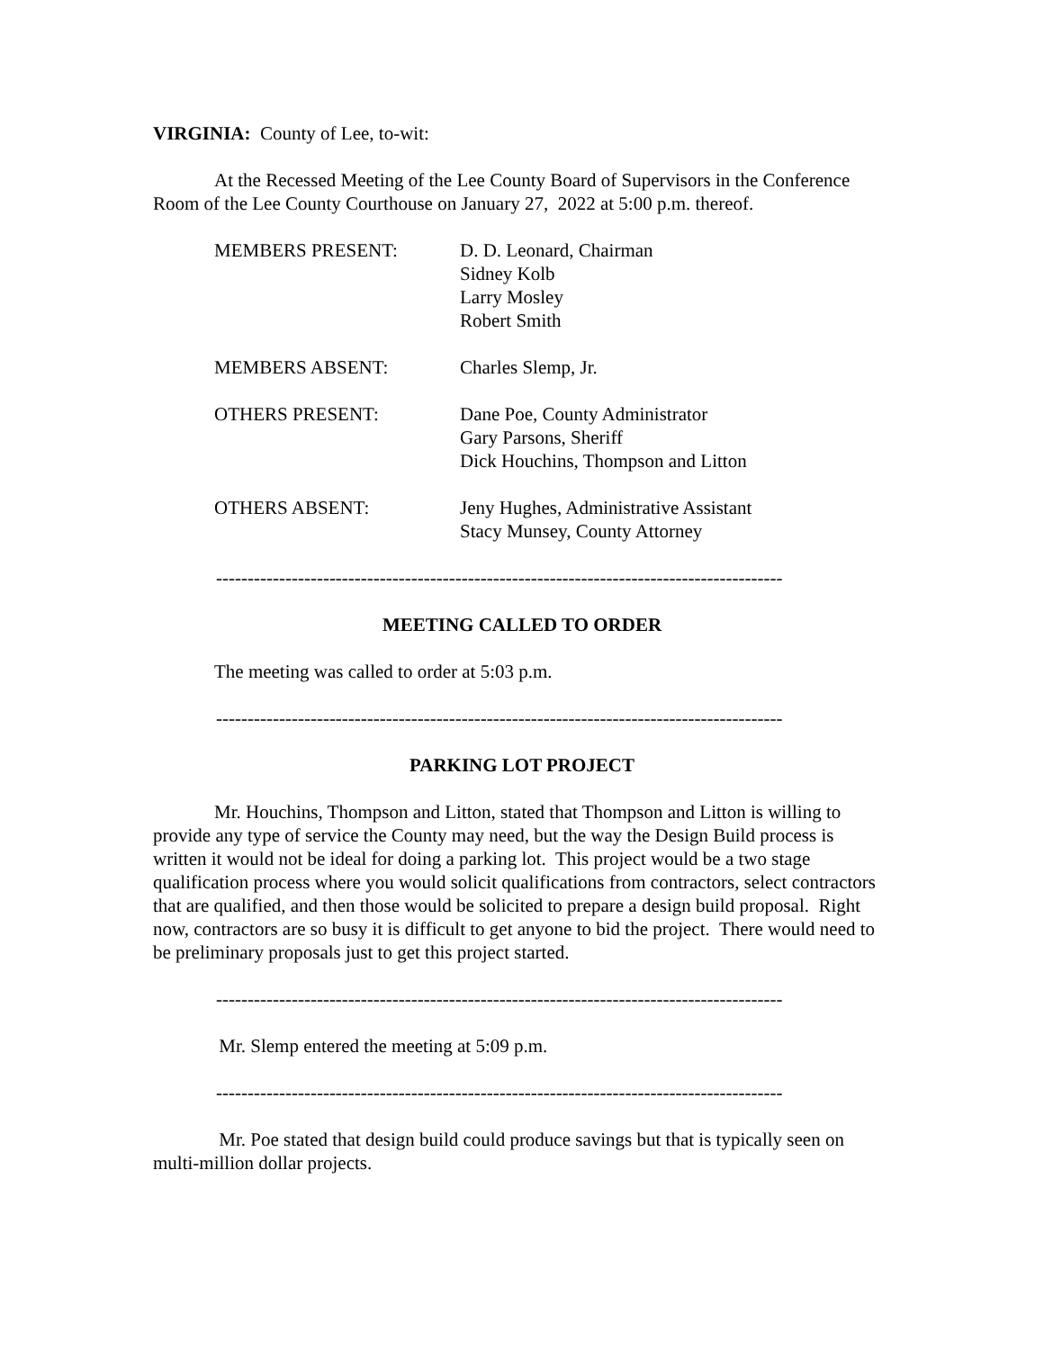VIRGINIA: County of Lee, to-wit:
At the Recessed Meeting of the Lee County Board of Supervisors in the Conference Room of the Lee County Courthouse on January 27, 2022 at 5:00 p.m. thereof.
MEMBERS PRESENT:
D. D. Leonard, Chairman
Sidney Kolb
Larry Mosley
Robert Smith
MEMBERS ABSENT:
Charles Slemp, Jr.
OTHERS PRESENT:
Dane Poe, County Administrator
Gary Parsons, Sheriff
Dick Houchins, Thompson and Litton
OTHERS ABSENT:
Jeny Hughes, Administrative Assistant
Stacy Munsey, County Attorney
------------------------------------------------------------------------------------------
MEETING CALLED TO ORDER
The meeting was called to order at 5:03 p.m.
------------------------------------------------------------------------------------------
PARKING LOT PROJECT
Mr. Houchins, Thompson and Litton, stated that Thompson and Litton is willing to provide any type of service the County may need, but the way the Design Build process is written it would not be ideal for doing a parking lot. This project would be a two stage qualification process where you would solicit qualifications from contractors, select contractors that are qualified, and then those would be solicited to prepare a design build proposal. Right now, contractors are so busy it is difficult to get anyone to bid the project. There would need to be preliminary proposals just to get this project started.
------------------------------------------------------------------------------------------
Mr. Slemp entered the meeting at 5:09 p.m.
------------------------------------------------------------------------------------------
Mr. Poe stated that design build could produce savings but that is typically seen on multi-million dollar projects.